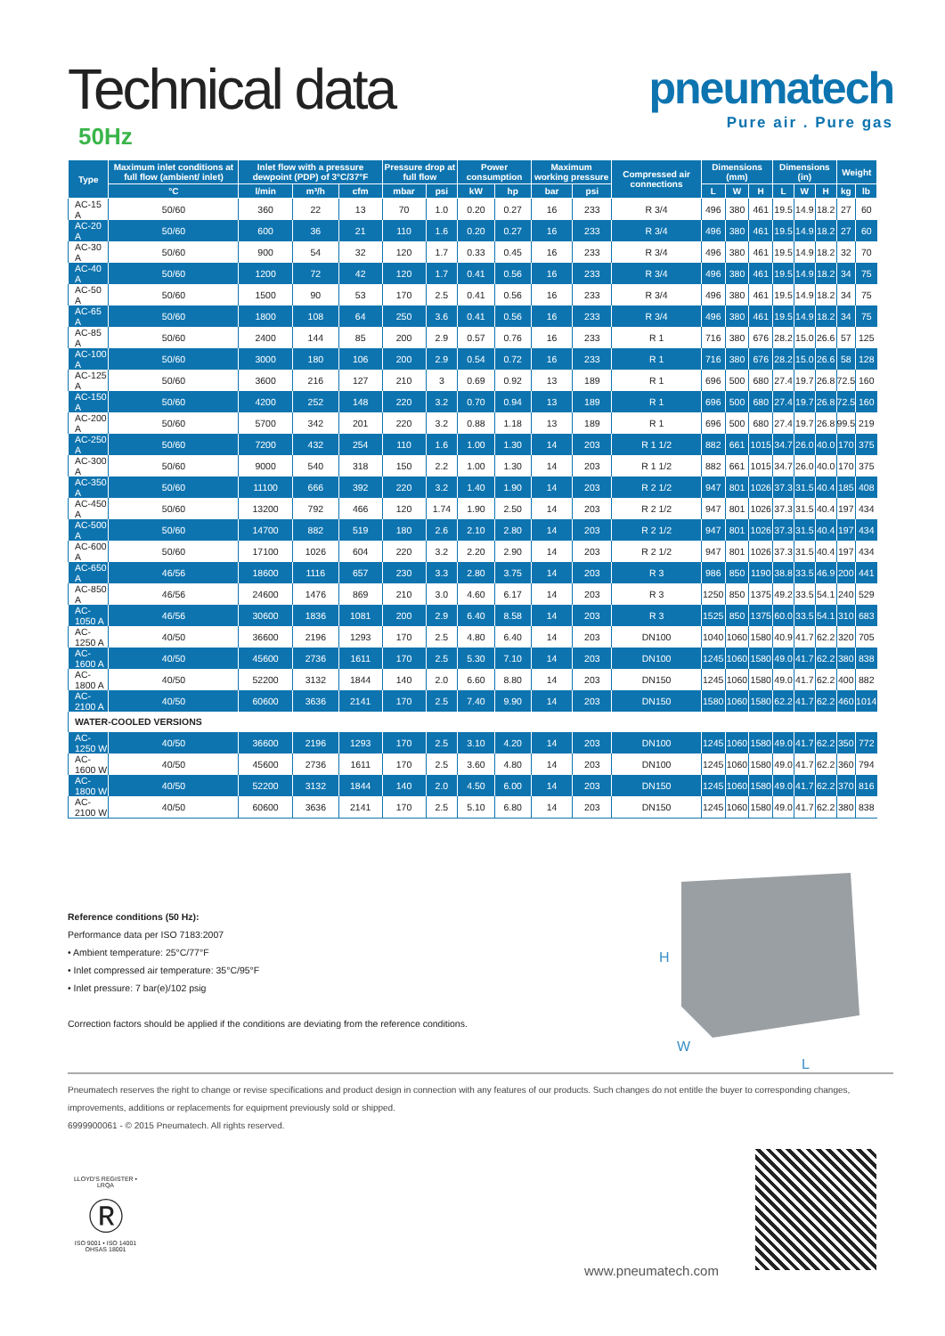Technical data
50Hz
pneumatech
Pure air . Pure gas
| Type | Maximum inlet conditions at full flow (ambient/ inlet) | Inlet flow with a pressure dewpoint (PDP) of 3°C/37°F | | | Pressure drop at full flow | | Power consumption | | Maximum working pressure | | Compressed air connections | Dimensions (mm) | | | Dimensions (in) | | | Weight | |
| --- | --- | --- | --- | --- | --- | --- | --- | --- | --- | --- | --- | --- | --- | --- | --- | --- | --- | --- | --- |
| | °C | l/min | m³/h | cfm | mbar | psi | kW | hp | bar | psi | | L | W | H | L | W | H | kg | lb |
| AC-15 A | 50/60 | 360 | 22 | 13 | 70 | 1.0 | 0.20 | 0.27 | 16 | 233 | R 3/4 | 496 | 380 | 461 | 19.5 | 14.9 | 18.2 | 27 | 60 |
| AC-20 A | 50/60 | 600 | 36 | 21 | 110 | 1.6 | 0.20 | 0.27 | 16 | 233 | R 3/4 | 496 | 380 | 461 | 19.5 | 14.9 | 18.2 | 27 | 60 |
| AC-30 A | 50/60 | 900 | 54 | 32 | 120 | 1.7 | 0.33 | 0.45 | 16 | 233 | R 3/4 | 496 | 380 | 461 | 19.5 | 14.9 | 18.2 | 32 | 70 |
| AC-40 A | 50/60 | 1200 | 72 | 42 | 120 | 1.7 | 0.41 | 0.56 | 16 | 233 | R 3/4 | 496 | 380 | 461 | 19.5 | 14.9 | 18.2 | 34 | 75 |
| AC-50 A | 50/60 | 1500 | 90 | 53 | 170 | 2.5 | 0.41 | 0.56 | 16 | 233 | R 3/4 | 496 | 380 | 461 | 19.5 | 14.9 | 18.2 | 34 | 75 |
| AC-65 A | 50/60 | 1800 | 108 | 64 | 250 | 3.6 | 0.41 | 0.56 | 16 | 233 | R 3/4 | 496 | 380 | 461 | 19.5 | 14.9 | 18.2 | 34 | 75 |
| AC-85 A | 50/60 | 2400 | 144 | 85 | 200 | 2.9 | 0.57 | 0.76 | 16 | 233 | R 1 | 716 | 380 | 676 | 28.2 | 15.0 | 26.6 | 57 | 125 |
| AC-100 A | 50/60 | 3000 | 180 | 106 | 200 | 2.9 | 0.54 | 0.72 | 16 | 233 | R 1 | 716 | 380 | 676 | 28.2 | 15.0 | 26.6 | 58 | 128 |
| AC-125 A | 50/60 | 3600 | 216 | 127 | 210 | 3 | 0.69 | 0.92 | 13 | 189 | R 1 | 696 | 500 | 680 | 27.4 | 19.7 | 26.8 | 72.5 | 160 |
| AC-150 A | 50/60 | 4200 | 252 | 148 | 220 | 3.2 | 0.70 | 0.94 | 13 | 189 | R 1 | 696 | 500 | 680 | 27.4 | 19.7 | 26.8 | 72.5 | 160 |
| AC-200 A | 50/60 | 5700 | 342 | 201 | 220 | 3.2 | 0.88 | 1.18 | 13 | 189 | R 1 | 696 | 500 | 680 | 27.4 | 19.7 | 26.8 | 99.5 | 219 |
| AC-250 A | 50/60 | 7200 | 432 | 254 | 110 | 1.6 | 1.00 | 1.30 | 14 | 203 | R 1 1/2 | 882 | 661 | 1015 | 34.7 | 26.0 | 40.0 | 170 | 375 |
| AC-300 A | 50/60 | 9000 | 540 | 318 | 150 | 2.2 | 1.00 | 1.30 | 14 | 203 | R 1 1/2 | 882 | 661 | 1015 | 34.7 | 26.0 | 40.0 | 170 | 375 |
| AC-350 A | 50/60 | 11100 | 666 | 392 | 220 | 3.2 | 1.40 | 1.90 | 14 | 203 | R 2 1/2 | 947 | 801 | 1026 | 37.3 | 31.5 | 40.4 | 185 | 408 |
| AC-450 A | 50/60 | 13200 | 792 | 466 | 120 | 1.74 | 1.90 | 2.50 | 14 | 203 | R 2 1/2 | 947 | 801 | 1026 | 37.3 | 31.5 | 40.4 | 197 | 434 |
| AC-500 A | 50/60 | 14700 | 882 | 519 | 180 | 2.6 | 2.10 | 2.80 | 14 | 203 | R 2 1/2 | 947 | 801 | 1026 | 37.3 | 31.5 | 40.4 | 197 | 434 |
| AC-600 A | 50/60 | 17100 | 1026 | 604 | 220 | 3.2 | 2.20 | 2.90 | 14 | 203 | R 2 1/2 | 947 | 801 | 1026 | 37.3 | 31.5 | 40.4 | 197 | 434 |
| AC-650 A | 46/56 | 18600 | 1116 | 657 | 230 | 3.3 | 2.80 | 3.75 | 14 | 203 | R 3 | 986 | 850 | 1190 | 38.8 | 33.5 | 46.9 | 200 | 441 |
| AC-850 A | 46/56 | 24600 | 1476 | 869 | 210 | 3.0 | 4.60 | 6.17 | 14 | 203 | R 3 | 1250 | 850 | 1375 | 49.2 | 33.5 | 54.1 | 240 | 529 |
| AC-1050 A | 46/56 | 30600 | 1836 | 1081 | 200 | 2.9 | 6.40 | 8.58 | 14 | 203 | R 3 | 1525 | 850 | 1375 | 60.0 | 33.5 | 54.1 | 310 | 683 |
| AC-1250 A | 40/50 | 36600 | 2196 | 1293 | 170 | 2.5 | 4.80 | 6.40 | 14 | 203 | DN100 | 1040 | 1060 | 1580 | 40.9 | 41.7 | 62.2 | 320 | 705 |
| AC-1600 A | 40/50 | 45600 | 2736 | 1611 | 170 | 2.5 | 5.30 | 7.10 | 14 | 203 | DN100 | 1245 | 1060 | 1580 | 49.0 | 41.7 | 62.2 | 380 | 838 |
| AC-1800 A | 40/50 | 52200 | 3132 | 1844 | 140 | 2.0 | 6.60 | 8.80 | 14 | 203 | DN150 | 1245 | 1060 | 1580 | 49.0 | 41.7 | 62.2 | 400 | 882 |
| AC- 2100 A | 40/50 | 60600 | 3636 | 2141 | 170 | 2.5 | 7.40 | 9.90 | 14 | 203 | DN150 | 1580 | 1060 | 1580 | 62.2 | 41.7 | 62.2 | 460 | 1014 |
| WATER-COOLED VERSIONS | | | | | | | | | | | | | | | | | | | |
| AC-1250 W | 40/50 | 36600 | 2196 | 1293 | 170 | 2.5 | 3.10 | 4.20 | 14 | 203 | DN100 | 1245 | 1060 | 1580 | 49.0 | 41.7 | 62.2 | 350 | 772 |
| AC-1600 W | 40/50 | 45600 | 2736 | 1611 | 170 | 2.5 | 3.60 | 4.80 | 14 | 203 | DN100 | 1245 | 1060 | 1580 | 49.0 | 41.7 | 62.2 | 360 | 794 |
| AC-1800 W | 40/50 | 52200 | 3132 | 1844 | 140 | 2.0 | 4.50 | 6.00 | 14 | 203 | DN150 | 1245 | 1060 | 1580 | 49.0 | 41.7 | 62.2 | 370 | 816 |
| AC-2100 W | 40/50 | 60600 | 3636 | 2141 | 170 | 2.5 | 5.10 | 6.80 | 14 | 203 | DN150 | 1245 | 1060 | 1580 | 49.0 | 41.7 | 62.2 | 380 | 838 |
H
W
L
Reference conditions (50 Hz):
Performance data per ISO 7183:2007
• Ambient temperature: 25°C/77°F
• Inlet compressed air temperature: 35°C/95°F
• Inlet pressure: 7 bar(e)/102 psig
Correction factors should be applied if the conditions are deviating from the reference conditions.
Pneumatech reserves the right to change or revise specifications and product design in connection with any features of our products. Such changes do not entitle the buyer to corresponding changes, improvements, additions or replacements for equipment previously sold or shipped.
6999900061 - © 2015 Pneumatech. All rights reserved.
LLOYD'S REGISTER • LRQA
Ⓡ
ISO 9001 • ISO 14001
OHSAS 18001
www.pneumatech.com